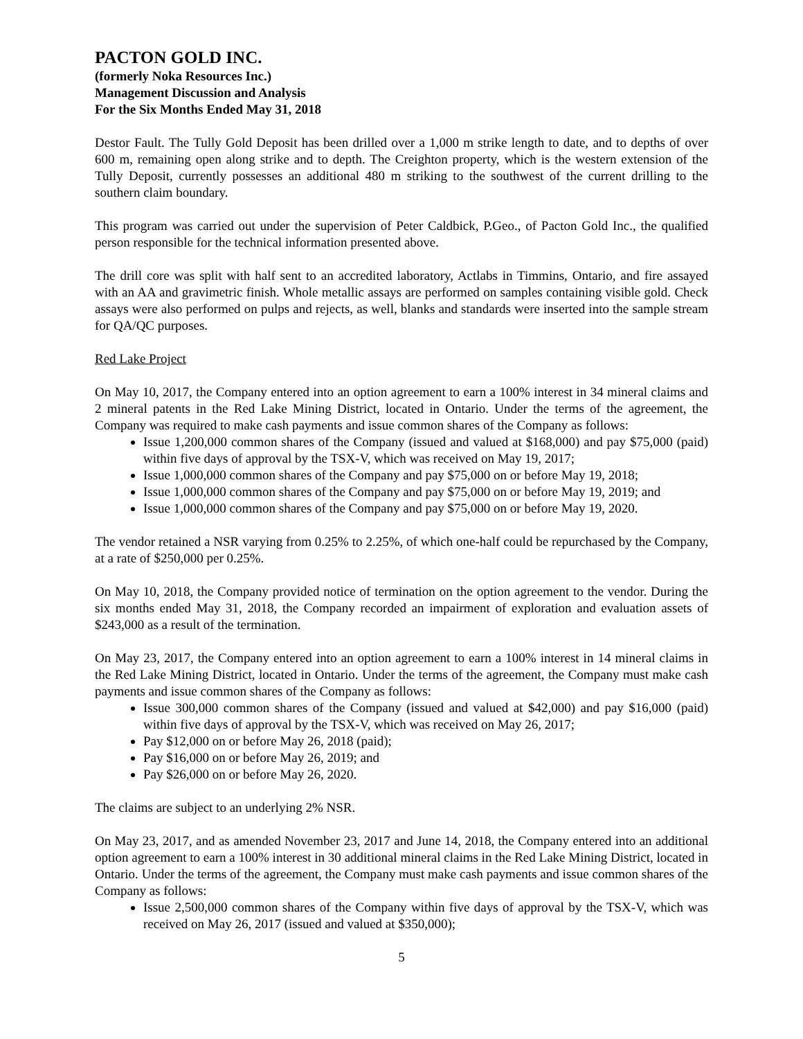PACTON GOLD INC.
(formerly Noka Resources Inc.)
Management Discussion and Analysis
For the Six Months Ended May 31, 2018
Destor Fault. The Tully Gold Deposit has been drilled over a 1,000 m strike length to date, and to depths of over 600 m, remaining open along strike and to depth. The Creighton property, which is the western extension of the Tully Deposit, currently possesses an additional 480 m striking to the southwest of the current drilling to the southern claim boundary.
This program was carried out under the supervision of Peter Caldbick, P.Geo., of Pacton Gold Inc., the qualified person responsible for the technical information presented above.
The drill core was split with half sent to an accredited laboratory, Actlabs in Timmins, Ontario, and fire assayed with an AA and gravimetric finish. Whole metallic assays are performed on samples containing visible gold. Check assays were also performed on pulps and rejects, as well, blanks and standards were inserted into the sample stream for QA/QC purposes.
Red Lake Project
On May 10, 2017, the Company entered into an option agreement to earn a 100% interest in 34 mineral claims and 2 mineral patents in the Red Lake Mining District, located in Ontario. Under the terms of the agreement, the Company was required to make cash payments and issue common shares of the Company as follows:
Issue 1,200,000 common shares of the Company (issued and valued at $168,000) and pay $75,000 (paid) within five days of approval by the TSX-V, which was received on May 19, 2017;
Issue 1,000,000 common shares of the Company and pay $75,000 on or before May 19, 2018;
Issue 1,000,000 common shares of the Company and pay $75,000 on or before May 19, 2019; and
Issue 1,000,000 common shares of the Company and pay $75,000 on or before May 19, 2020.
The vendor retained a NSR varying from 0.25% to 2.25%, of which one-half could be repurchased by the Company, at a rate of $250,000 per 0.25%.
On May 10, 2018, the Company provided notice of termination on the option agreement to the vendor. During the six months ended May 31, 2018, the Company recorded an impairment of exploration and evaluation assets of $243,000 as a result of the termination.
On May 23, 2017, the Company entered into an option agreement to earn a 100% interest in 14 mineral claims in the Red Lake Mining District, located in Ontario. Under the terms of the agreement, the Company must make cash payments and issue common shares of the Company as follows:
Issue 300,000 common shares of the Company (issued and valued at $42,000) and pay $16,000 (paid) within five days of approval by the TSX-V, which was received on May 26, 2017;
Pay $12,000 on or before May 26, 2018 (paid);
Pay $16,000 on or before May 26, 2019; and
Pay $26,000 on or before May 26, 2020.
The claims are subject to an underlying 2% NSR.
On May 23, 2017, and as amended November 23, 2017 and June 14, 2018, the Company entered into an additional option agreement to earn a 100% interest in 30 additional mineral claims in the Red Lake Mining District, located in Ontario. Under the terms of the agreement, the Company must make cash payments and issue common shares of the Company as follows:
Issue 2,500,000 common shares of the Company within five days of approval by the TSX-V, which was received on May 26, 2017 (issued and valued at $350,000);
5